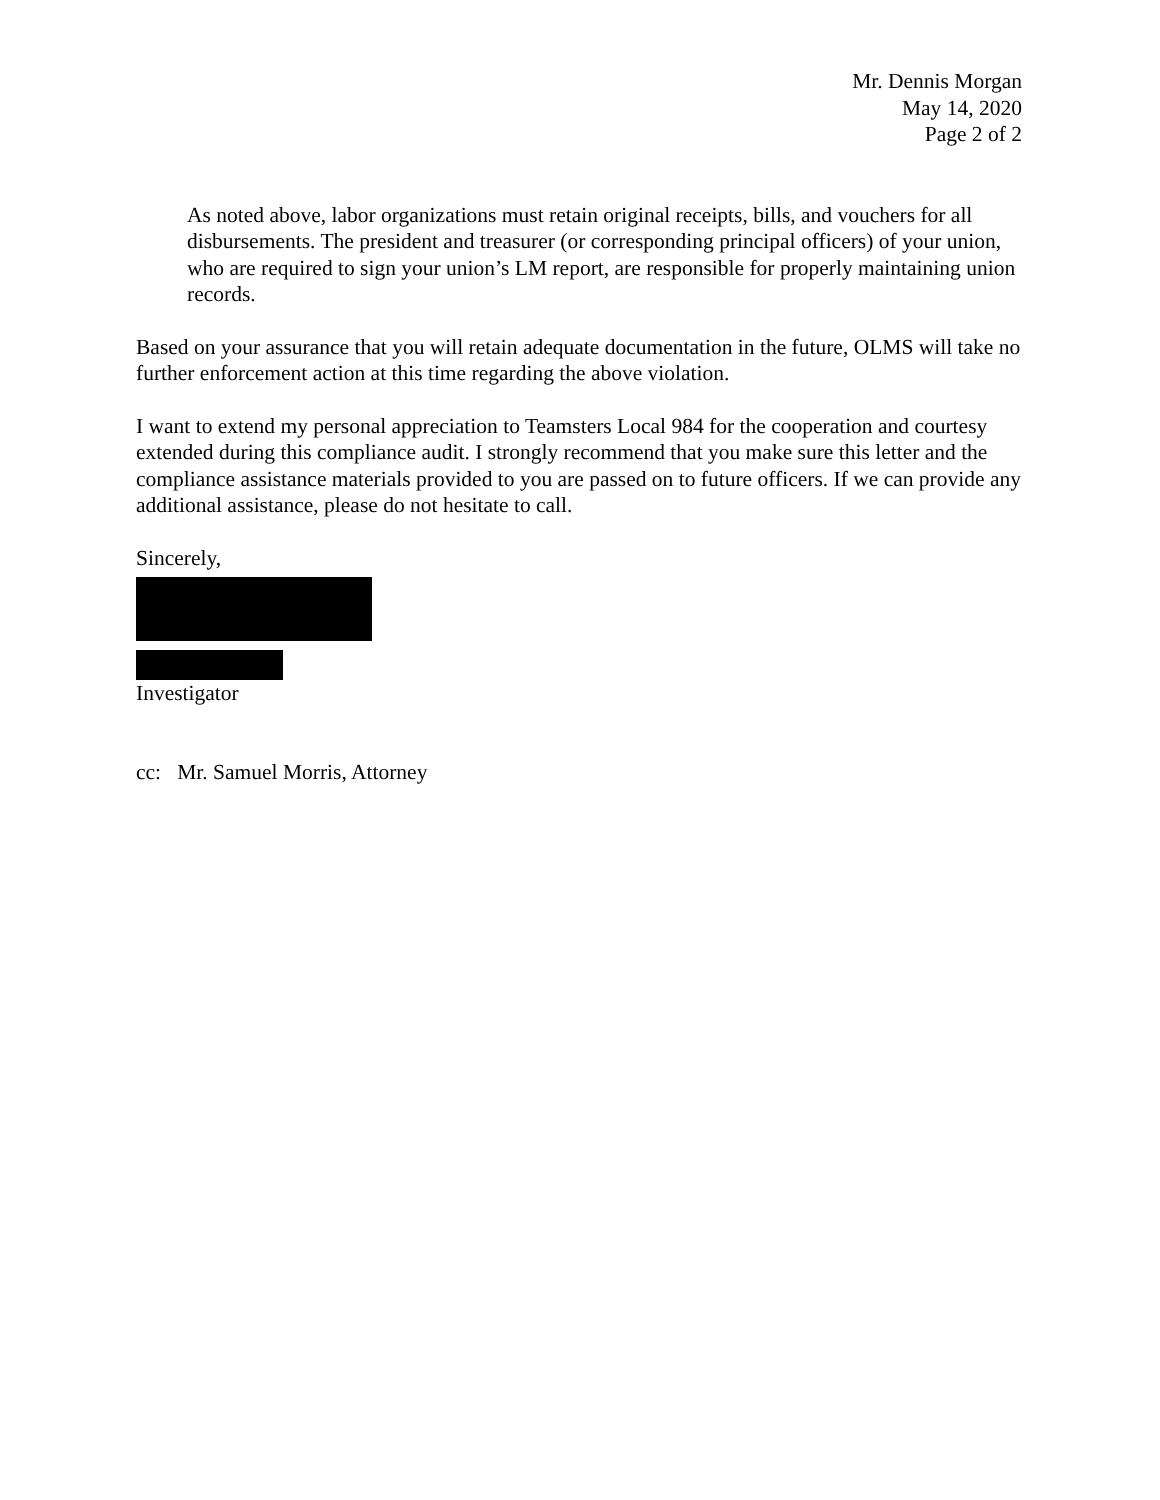Mr. Dennis Morgan
May 14, 2020
Page 2 of 2
As noted above, labor organizations must retain original receipts, bills, and vouchers for all disbursements. The president and treasurer (or corresponding principal officers) of your union, who are required to sign your union’s LM report, are responsible for properly maintaining union records.
Based on your assurance that you will retain adequate documentation in the future, OLMS will take no further enforcement action at this time regarding the above violation.
I want to extend my personal appreciation to Teamsters Local 984 for the cooperation and courtesy extended during this compliance audit. I strongly recommend that you make sure this letter and the compliance assistance materials provided to you are passed on to future officers. If we can provide any additional assistance, please do not hesitate to call.
Sincerely,
Investigator
cc: Mr. Samuel Morris, Attorney